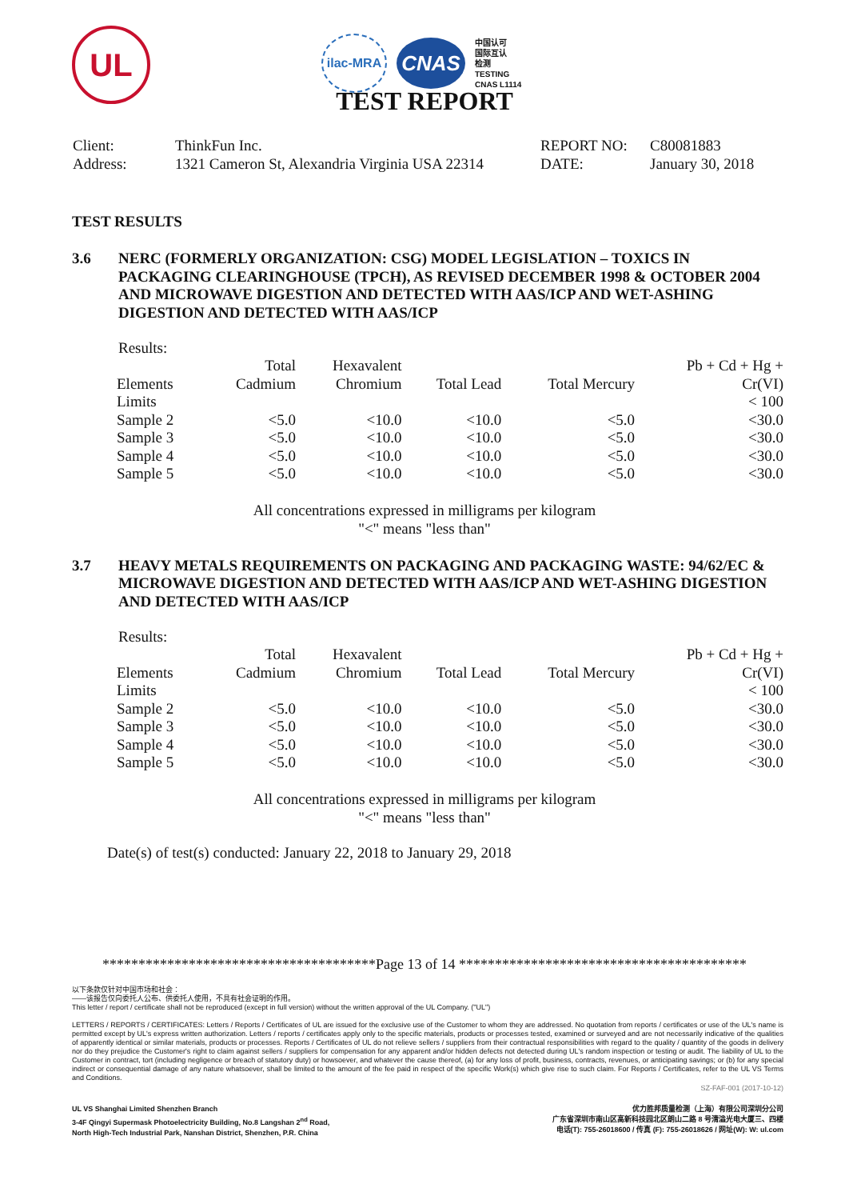UL
ilac-MRA
CNAS
中国认可
国际互认
检测
TESTING
CNAS L1114
TEST REPORT
Client:
ThinkFun Inc.
REPORT NO:
C80081883
Address:
1321 Cameron St, Alexandria Virginia USA 22314
DATE:
January 30, 2018
TEST RESULTS
3.6 NERC (FORMERLY ORGANIZATION: CSG) MODEL LEGISLATION – TOXICS IN PACKAGING CLEARINGHOUSE (TPCH), AS REVISED DECEMBER 1998 & OCTOBER 2004 AND MICROWAVE DIGESTION AND DETECTED WITH AAS/ICP AND WET-ASHING DIGESTION AND DETECTED WITH AAS/ICP
Results:
| Elements | Total Cadmium | Hexavalent Chromium | Total Lead | Total Mercury | Pb + Cd + Hg + Cr(VI) |
| --- | --- | --- | --- | --- | --- |
| Limits | | | | | < 100 |
| Sample 2 | <5.0 | <10.0 | <10.0 | <5.0 | <30.0 |
| Sample 3 | <5.0 | <10.0 | <10.0 | <5.0 | <30.0 |
| Sample 4 | <5.0 | <10.0 | <10.0 | <5.0 | <30.0 |
| Sample 5 | <5.0 | <10.0 | <10.0 | <5.0 | <30.0 |
All concentrations expressed in milligrams per kilogram
"<" means "less than"
3.7 HEAVY METALS REQUIREMENTS ON PACKAGING AND PACKAGING WASTE: 94/62/EC & MICROWAVE DIGESTION AND DETECTED WITH AAS/ICP AND WET-ASHING DIGESTION AND DETECTED WITH AAS/ICP
Results:
| Elements | Total Cadmium | Hexavalent Chromium | Total Lead | Total Mercury | Pb + Cd + Hg + Cr(VI) |
| --- | --- | --- | --- | --- | --- |
| Limits | | | | | < 100 |
| Sample 2 | <5.0 | <10.0 | <10.0 | <5.0 | <30.0 |
| Sample 3 | <5.0 | <10.0 | <10.0 | <5.0 | <30.0 |
| Sample 4 | <5.0 | <10.0 | <10.0 | <5.0 | <30.0 |
| Sample 5 | <5.0 | <10.0 | <10.0 | <5.0 | <30.0 |
All concentrations expressed in milligrams per kilogram
"<" means "less than"
Date(s) of test(s) conducted: January 22, 2018 to January 29, 2018
**************************************Page 13 of 14 ****************************************
以下条款仅针对中国市场和社会：
——该报告仅向委托人公布、供委托人使用，不具有社会证明的作用。
This letter / report / certificate shall not be reproduced (except in full version) without the written approval of the UL Company. ("UL")
LETTERS / REPORTS / CERTIFICATES: Letters / Reports / Certificates of UL are issued for the exclusive use of the Customer to whom they are addressed. No quotation from reports / certificates or use of the UL's name is permitted except by UL's express written authorization. Letters / reports / certificates apply only to the specific materials, products or processes tested, examined or surveyed and are not necessarily indicative of the qualities of apparently identical or similar materials, products or processes. Reports / Certificates of UL do not relieve sellers / suppliers from their contractual responsibilities with regard to the quality / quantity of the goods in delivery nor do they prejudice the Customer's right to claim against sellers / suppliers for compensation for any apparent and/or hidden defects not detected during UL's random inspection or testing or audit. The liability of UL to the Customer in contract, tort (including negligence or breach of statutory duty) or howsoever, and whatever the cause thereof, (a) for any loss of profit, business, contracts, revenues, or anticipating savings; or (b) for any special indirect or consequential damage of any nature whatsoever, shall be limited to the amount of the fee paid in respect of the specific Work(s) which give rise to such claim. For Reports / Certificates, refer to the UL VS Terms and Conditions.
SZ-FAF-001 (2017-10-12)
UL VS Shanghai Limited Shenzhen Branch
3-4F Qingyi Supermask Photoelectricity Building, No.8 Langshan 2<sup>nd</sup> Road,
North High-Tech Industrial Park, Nanshan District, Shenzhen, P.R. China
优力胜邦质量检测（上海）有限公司深圳分公司
广东省深圳市南山区高新科技园北区朗山二路 8 号清溢光电大厦三、四楼
电话(T): 755-26018600 / 传真 (F): 755-26018626 / 网址(W): W: ul.com